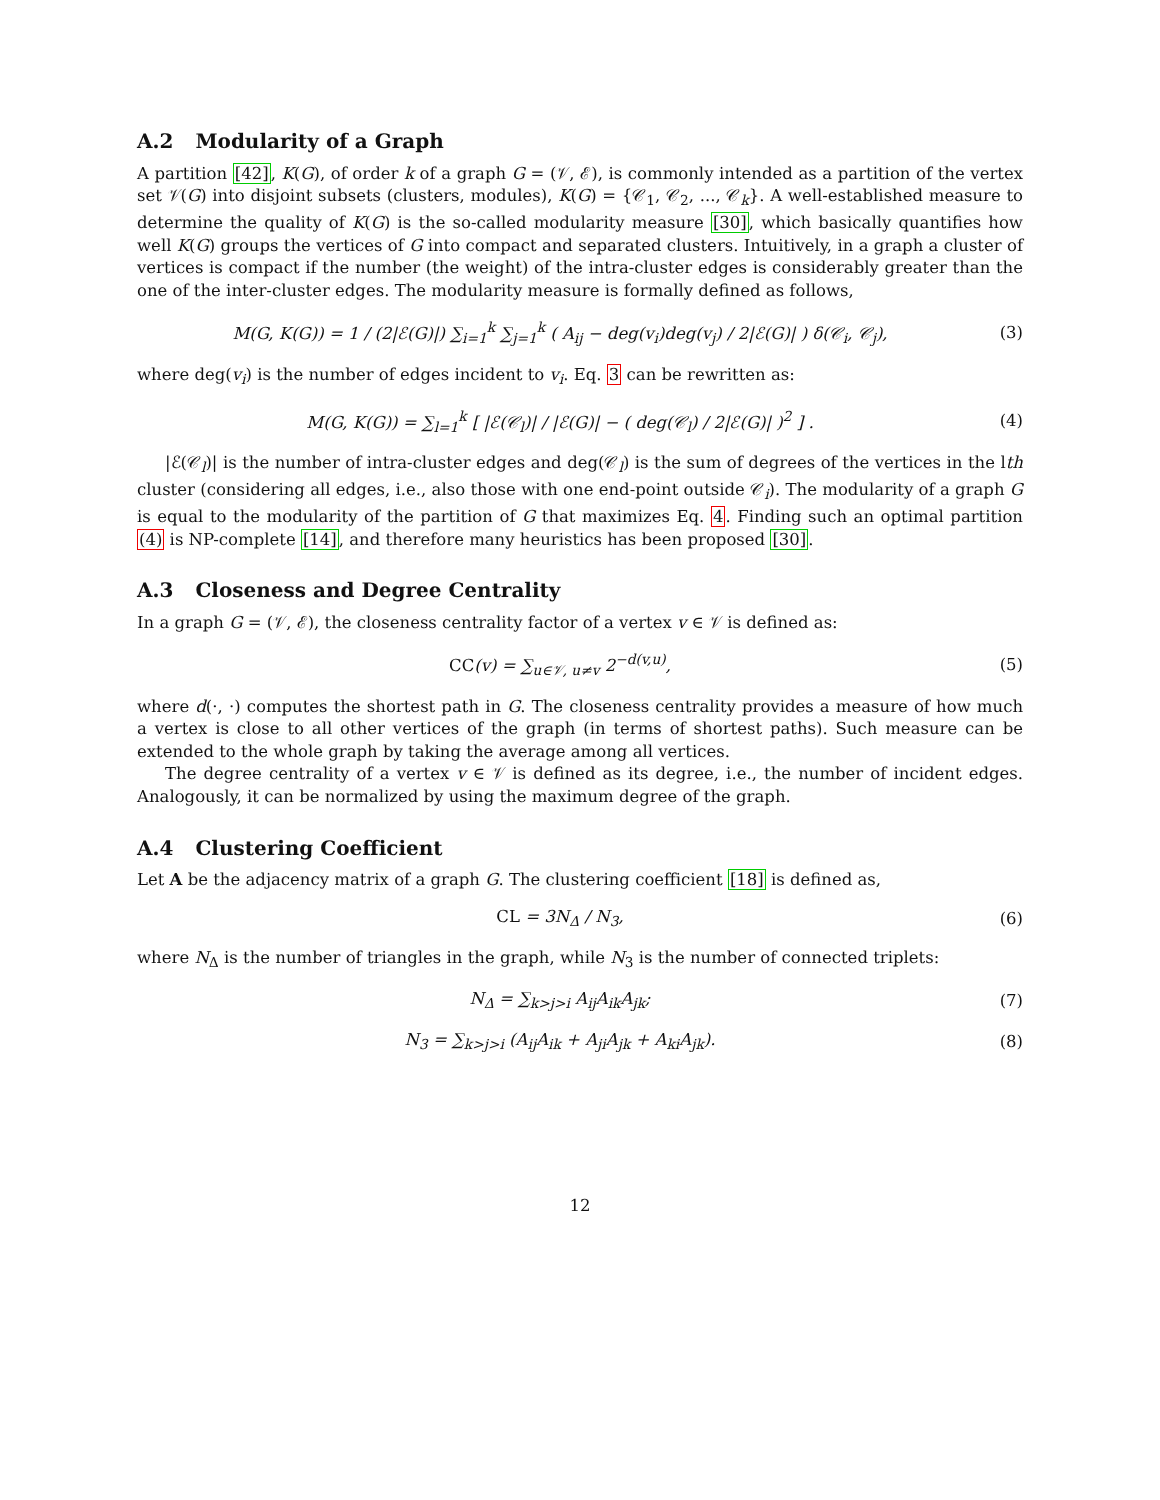A.2 Modularity of a Graph
A partition [42], K(G), of order k of a graph G = (𝒱, ℰ), is commonly intended as a partition of the vertex set 𝒱(G) into disjoint subsets (clusters, modules), K(G) = {𝒞<sub>1</sub>, 𝒞<sub>2</sub>, ..., 𝒞<sub>k</sub>}. A well-established measure to determine the quality of K(G) is the so-called modularity measure [30], which basically quantifies how well K(G) groups the vertices of G into compact and separated clusters. Intuitively, in a graph a cluster of vertices is compact if the number (the weight) of the intra-cluster edges is considerably greater than the one of the inter-cluster edges. The modularity measure is formally defined as follows,
M(G, K(G)) = 1 / (2|ℰ(G)|) ∑<sub>i=1</sub><sup>k</sup> ∑<sub>j=1</sub><sup>k</sup> ( A<sub>ij</sub> − deg(v<sub>i</sub>)deg(v<sub>j</sub>) / 2|ℰ(G)| ) δ(𝒞<sub>i</sub>, 𝒞<sub>j</sub>),
(3)
where deg(v<sub>i</sub>) is the number of edges incident to v<sub>i</sub>. Eq. 3 can be rewritten as:
M(G, K(G)) = ∑<sub>l=1</sub><sup>k</sup> [ |ℰ(𝒞<sub>l</sub>)| / |ℰ(G)| − ( deg(𝒞<sub>l</sub>) / 2|ℰ(G)| )<sup>2</sup> ] .
(4)
|ℰ(𝒞<sub>l</sub>)| is the number of intra-cluster edges and deg(𝒞<sub>l</sub>) is the sum of degrees of the vertices in the lth cluster (considering all edges, i.e., also those with one end-point outside 𝒞<sub>i</sub>). The modularity of a graph G is equal to the modularity of the partition of G that maximizes Eq. 4. Finding such an optimal partition (4) is NP-complete [14], and therefore many heuristics has been proposed [30].
A.3 Closeness and Degree Centrality
In a graph G = (𝒱, ℰ), the closeness centrality factor of a vertex v ∈ 𝒱 is defined as:
CC(v) = ∑<sub>u∈𝒱, u≠v</sub> 2<sup>−d(v,u)</sup>, (5)
where d(·, ·) computes the shortest path in G. The closeness centrality provides a measure of how much a vertex is close to all other vertices of the graph (in terms of shortest paths). Such measure can be extended to the whole graph by taking the average among all vertices.
The degree centrality of a vertex v ∈ 𝒱 is defined as its degree, i.e., the number of incident edges. Analogously, it can be normalized by using the maximum degree of the graph.
A.4 Clustering Coefficient
Let A be the adjacency matrix of a graph G. The clustering coefficient [18] is defined as,
CL = 3N<sub>Δ</sub> / N<sub>3</sub>, (6)
where N<sub>Δ</sub> is the number of triangles in the graph, while N<sub>3</sub> is the number of connected triplets:
N<sub>Δ</sub> = ∑<sub>k>j>i</sub> A<sub>ij</sub>A<sub>ik</sub>A<sub>jk</sub>; (7)
N<sub>3</sub> = ∑<sub>k>j>i</sub> (A<sub>ij</sub>A<sub>ik</sub> + A<sub>ji</sub>A<sub>jk</sub> + A<sub>ki</sub>A<sub>jk</sub>).
(8)
12